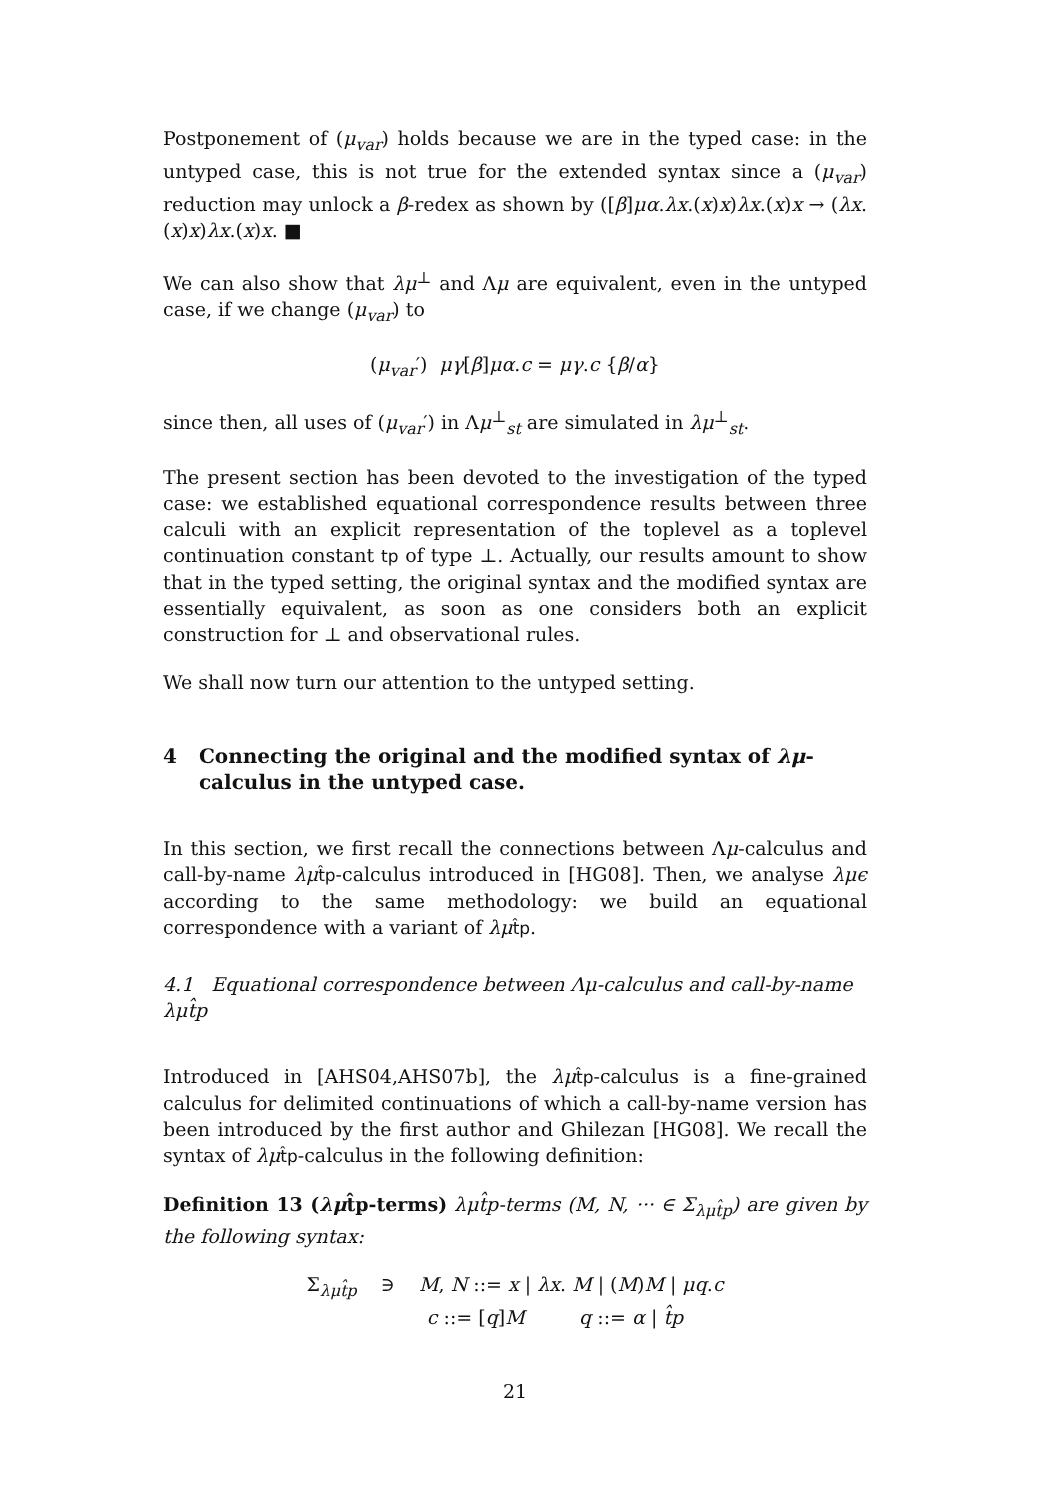Postponement of (μ<sub>var</sub>) holds because we are in the typed case: in the untyped case, this is not true for the extended syntax since a (μ<sub>var</sub>) reduction may unlock a β-redex as shown by ([β]μα.λx.(x)x)λx.(x)x → (λx.(x)x)λx.(x)x. ■
We can also show that λμ<sup>⊥</sup> and Λμ are equivalent, even in the untyped case, if we change (μ<sub>var</sub>) to
(μ<sub>var</sub>′) μγ[β]μα.c = μγ.c {β/α}
since then, all uses of (μ<sub>var</sub>′) in Λμ<sup>⊥</sup><sub>st</sub> are simulated in λμ<sup>⊥</sup><sub>st</sub>.
The present section has been devoted to the investigation of the typed case: we established equational correspondence results between three calculi with an explicit representation of the toplevel as a toplevel continuation constant tp of type ⊥. Actually, our results amount to show that in the typed setting, the original syntax and the modified syntax are essentially equivalent, as soon as one considers both an explicit construction for ⊥ and observational rules.
We shall now turn our attention to the untyped setting.
4 Connecting the original and the modified syntax of λμ-calculus in the untyped case.
In this section, we first recall the connections between Λμ-calculus and call-by-name λμ t̂p-calculus introduced in [HG08]. Then, we analyse λμϵ according to the same methodology: we build an equational correspondence with a variant of λμ t̂p.
4.1 Equational correspondence between Λμ-calculus and call-by-name λμt̂p
Introduced in [AHS04,AHS07b], the λμ t̂p-calculus is a fine-grained calculus for delimited continuations of which a call-by-name version has been introduced by the first author and Ghilezan [HG08]. We recall the syntax of λμ t̂p-calculus in the following definition:
Definition 13 (λμt̂p-terms) λμt̂p-terms (M, N, ··· ∈ Σ<sub>λμt̂p</sub>) are given by the following syntax:
Σ<sub>λμt̂p</sub> ∋ M, N ::= x | λx. M | (M)M | μq.c
c ::= [q]M q ::= α | t̂p
21